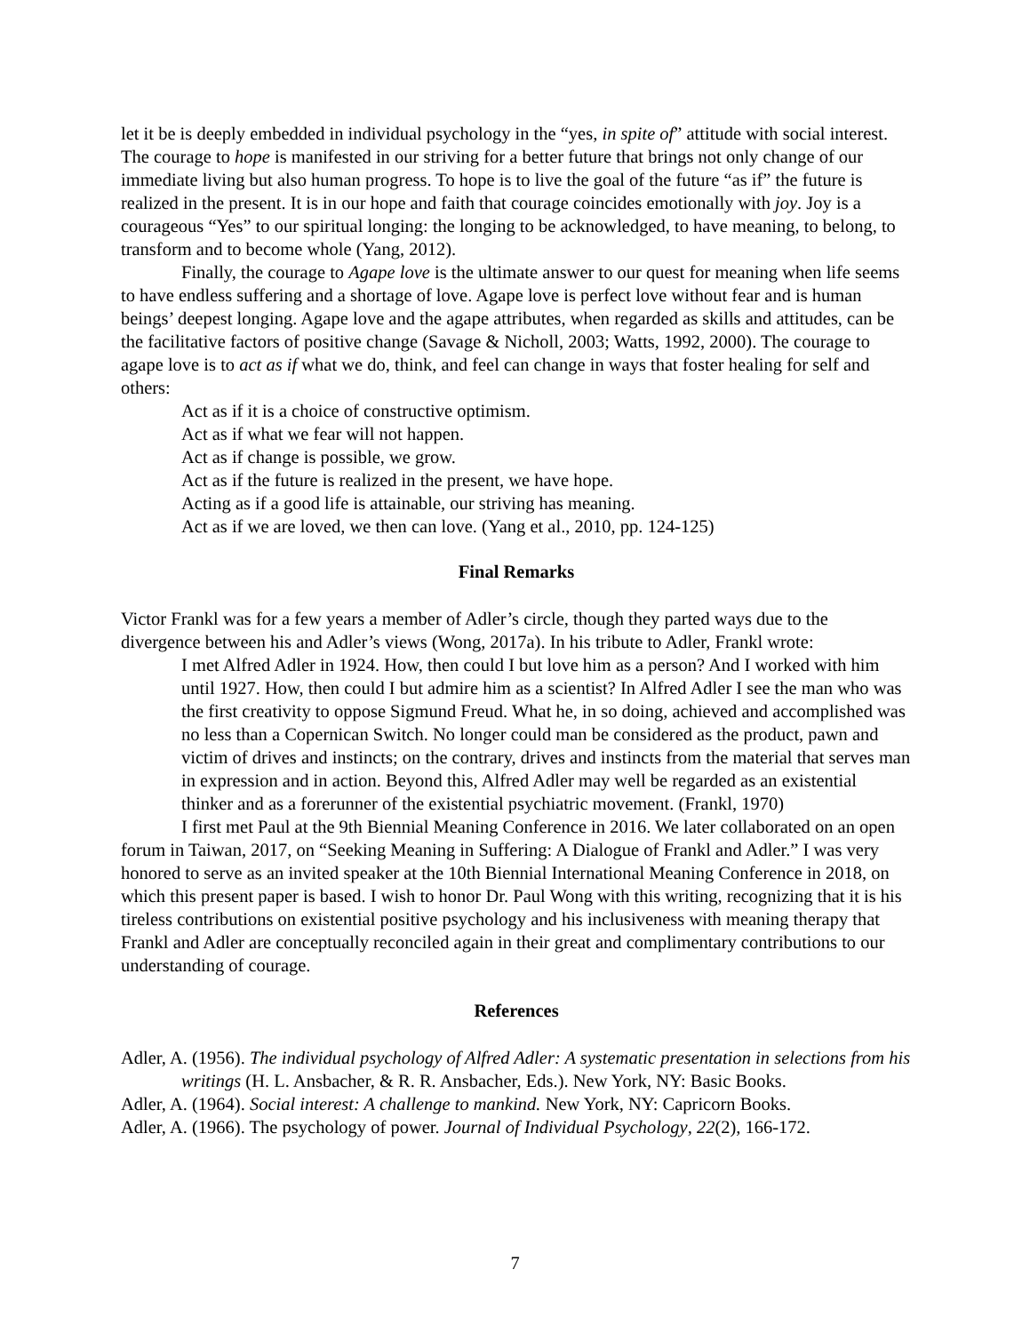let it be is deeply embedded in individual psychology in the “yes, in spite of” attitude with social interest. The courage to hope is manifested in our striving for a better future that brings not only change of our immediate living but also human progress. To hope is to live the goal of the future “as if” the future is realized in the present. It is in our hope and faith that courage coincides emotionally with joy. Joy is a courageous “Yes” to our spiritual longing: the longing to be acknowledged, to have meaning, to belong, to transform and to become whole (Yang, 2012).
Finally, the courage to Agape love is the ultimate answer to our quest for meaning when life seems to have endless suffering and a shortage of love. Agape love is perfect love without fear and is human beings’ deepest longing. Agape love and the agape attributes, when regarded as skills and attitudes, can be the facilitative factors of positive change (Savage & Nicholl, 2003; Watts, 1992, 2000). The courage to agape love is to act as if what we do, think, and feel can change in ways that foster healing for self and others:
Act as if it is a choice of constructive optimism.
Act as if what we fear will not happen.
Act as if change is possible, we grow.
Act as if the future is realized in the present, we have hope.
Acting as if a good life is attainable, our striving has meaning.
Act as if we are loved, we then can love. (Yang et al., 2010, pp. 124-125)
Final Remarks
Victor Frankl was for a few years a member of Adler’s circle, though they parted ways due to the divergence between his and Adler’s views (Wong, 2017a). In his tribute to Adler, Frankl wrote:
I met Alfred Adler in 1924. How, then could I but love him as a person? And I worked with him until 1927. How, then could I but admire him as a scientist? In Alfred Adler I see the man who was the first creativity to oppose Sigmund Freud. What he, in so doing, achieved and accomplished was no less than a Copernican Switch. No longer could man be considered as the product, pawn and victim of drives and instincts; on the contrary, drives and instincts from the material that serves man in expression and in action. Beyond this, Alfred Adler may well be regarded as an existential thinker and as a forerunner of the existential psychiatric movement. (Frankl, 1970)
I first met Paul at the 9th Biennial Meaning Conference in 2016. We later collaborated on an open forum in Taiwan, 2017, on “Seeking Meaning in Suffering: A Dialogue of Frankl and Adler.” I was very honored to serve as an invited speaker at the 10th Biennial International Meaning Conference in 2018, on which this present paper is based. I wish to honor Dr. Paul Wong with this writing, recognizing that it is his tireless contributions on existential positive psychology and his inclusiveness with meaning therapy that Frankl and Adler are conceptually reconciled again in their great and complimentary contributions to our understanding of courage.
References
Adler, A. (1956). The individual psychology of Alfred Adler: A systematic presentation in selections from his writings (H. L. Ansbacher, & R. R. Ansbacher, Eds.). New York, NY: Basic Books.
Adler, A. (1964). Social interest: A challenge to mankind. New York, NY: Capricorn Books.
Adler, A. (1966). The psychology of power. Journal of Individual Psychology, 22(2), 166-172.
7